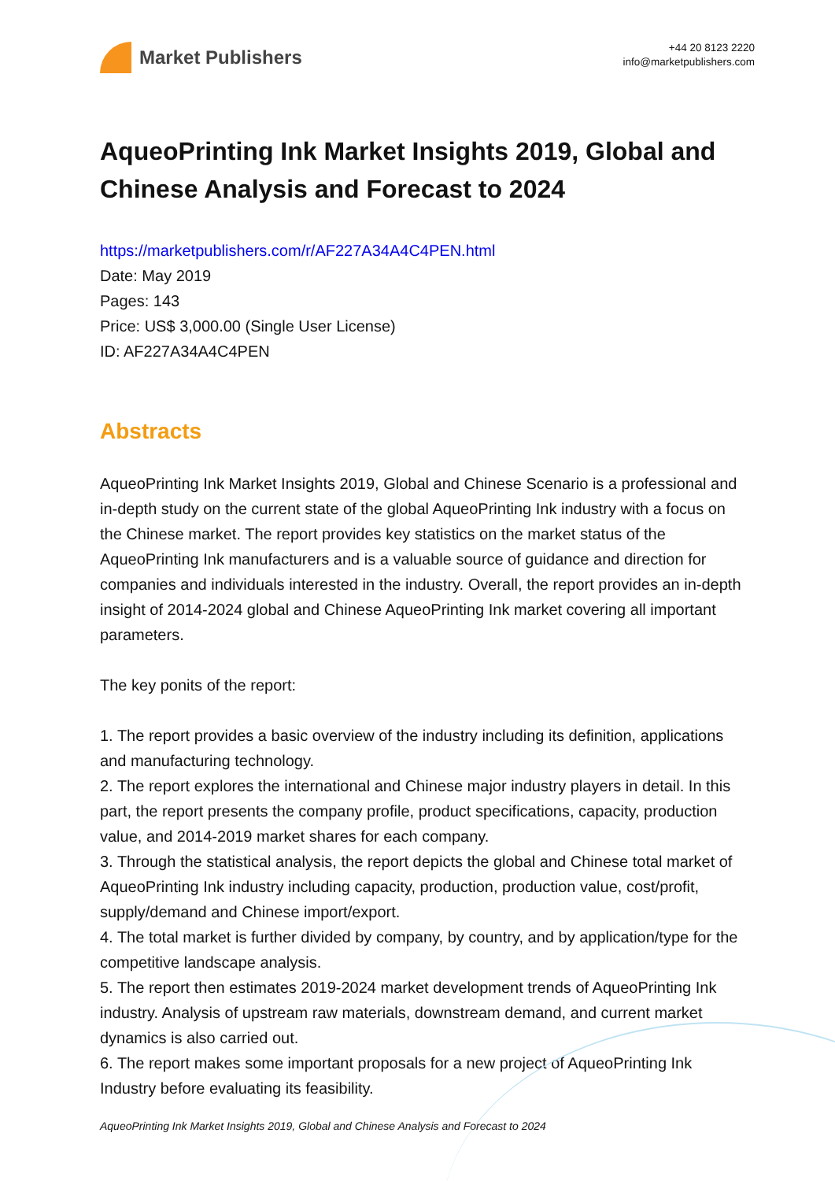Market Publishers
+44 20 8123 2220
info@marketpublishers.com
AqueoPrinting Ink Market Insights 2019, Global and Chinese Analysis and Forecast to 2024
https://marketpublishers.com/r/AF227A34A4C4PEN.html
Date: May 2019
Pages: 143
Price: US$ 3,000.00 (Single User License)
ID: AF227A34A4C4PEN
Abstracts
AqueoPrinting Ink Market Insights 2019, Global and Chinese Scenario is a professional and in-depth study on the current state of the global AqueoPrinting Ink industry with a focus on the Chinese market. The report provides key statistics on the market status of the AqueoPrinting Ink manufacturers and is a valuable source of guidance and direction for companies and individuals interested in the industry. Overall, the report provides an in-depth insight of 2014-2024 global and Chinese AqueoPrinting Ink market covering all important parameters.
The key ponits of the report:
1. The report provides a basic overview of the industry including its definition, applications and manufacturing technology.
2. The report explores the international and Chinese major industry players in detail. In this part, the report presents the company profile, product specifications, capacity, production value, and 2014-2019 market shares for each company.
3. Through the statistical analysis, the report depicts the global and Chinese total market of AqueoPrinting Ink industry including capacity, production, production value, cost/profit, supply/demand and Chinese import/export.
4. The total market is further divided by company, by country, and by application/type for the competitive landscape analysis.
5. The report then estimates 2019-2024 market development trends of AqueoPrinting Ink industry. Analysis of upstream raw materials, downstream demand, and current market dynamics is also carried out.
6. The report makes some important proposals for a new project of AqueoPrinting Ink Industry before evaluating its feasibility.
AqueoPrinting Ink Market Insights 2019, Global and Chinese Analysis and Forecast to 2024